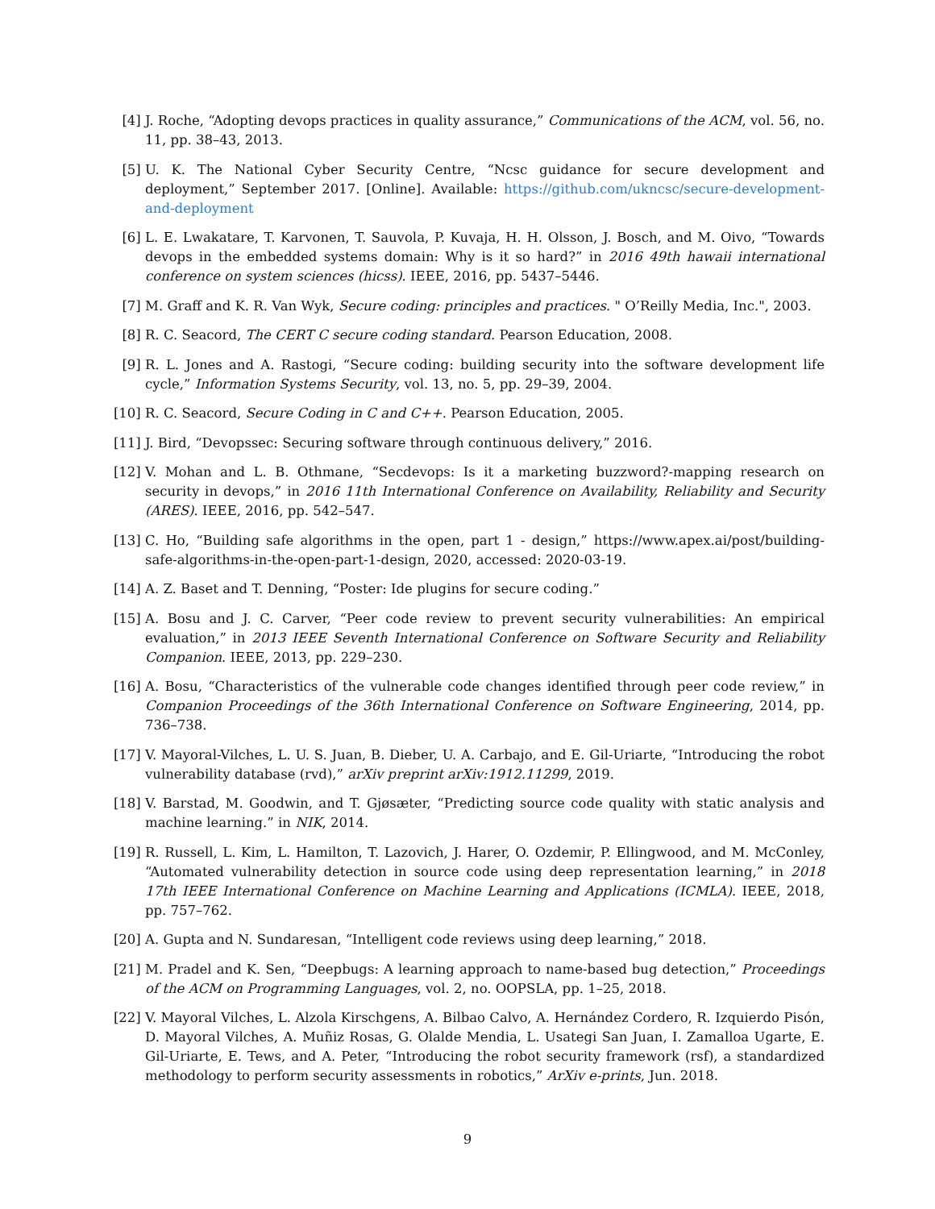[4] J. Roche, “Adopting devops practices in quality assurance,” Communications of the ACM, vol. 56, no. 11, pp. 38–43, 2013.
[5] U. K. The National Cyber Security Centre, “Ncsc guidance for secure development and deployment,” September 2017. [Online]. Available: https://github.com/ukncsc/secure-development-and-deployment
[6] L. E. Lwakatare, T. Karvonen, T. Sauvola, P. Kuvaja, H. H. Olsson, J. Bosch, and M. Oivo, “Towards devops in the embedded systems domain: Why is it so hard?” in 2016 49th hawaii international conference on system sciences (hicss). IEEE, 2016, pp. 5437–5446.
[7] M. Graff and K. R. Van Wyk, Secure coding: principles and practices. " O’Reilly Media, Inc.", 2003.
[8] R. C. Seacord, The CERT C secure coding standard. Pearson Education, 2008.
[9] R. L. Jones and A. Rastogi, “Secure coding: building security into the software development life cycle,” Information Systems Security, vol. 13, no. 5, pp. 29–39, 2004.
[10] R. C. Seacord, Secure Coding in C and C++. Pearson Education, 2005.
[11] J. Bird, “Devopssec: Securing software through continuous delivery,” 2016.
[12] V. Mohan and L. B. Othmane, “Secdevops: Is it a marketing buzzword?-mapping research on security in devops,” in 2016 11th International Conference on Availability, Reliability and Security (ARES). IEEE, 2016, pp. 542–547.
[13] C. Ho, “Building safe algorithms in the open, part 1 - design,” https://www.apex.ai/post/building-safe-algorithms-in-the-open-part-1-design, 2020, accessed: 2020-03-19.
[14] A. Z. Baset and T. Denning, “Poster: Ide plugins for secure coding.”
[15] A. Bosu and J. C. Carver, “Peer code review to prevent security vulnerabilities: An empirical evaluation,” in 2013 IEEE Seventh International Conference on Software Security and Reliability Companion. IEEE, 2013, pp. 229–230.
[16] A. Bosu, “Characteristics of the vulnerable code changes identified through peer code review,” in Companion Proceedings of the 36th International Conference on Software Engineering, 2014, pp. 736–738.
[17] V. Mayoral-Vilches, L. U. S. Juan, B. Dieber, U. A. Carbajo, and E. Gil-Uriarte, “Introducing the robot vulnerability database (rvd),” arXiv preprint arXiv:1912.11299, 2019.
[18] V. Barstad, M. Goodwin, and T. Gjøsæter, “Predicting source code quality with static analysis and machine learning.” in NIK, 2014.
[19] R. Russell, L. Kim, L. Hamilton, T. Lazovich, J. Harer, O. Ozdemir, P. Ellingwood, and M. McConley, “Automated vulnerability detection in source code using deep representation learning,” in 2018 17th IEEE International Conference on Machine Learning and Applications (ICMLA). IEEE, 2018, pp. 757–762.
[20] A. Gupta and N. Sundaresan, “Intelligent code reviews using deep learning,” 2018.
[21] M. Pradel and K. Sen, “Deepbugs: A learning approach to name-based bug detection,” Proceedings of the ACM on Programming Languages, vol. 2, no. OOPSLA, pp. 1–25, 2018.
[22] V. Mayoral Vilches, L. Alzola Kirschgens, A. Bilbao Calvo, A. Hernández Cordero, R. Izquierdo Pisón, D. Mayoral Vilches, A. Muñiz Rosas, G. Olalde Mendia, L. Usategi San Juan, I. Zamalloa Ugarte, E. Gil-Uriarte, E. Tews, and A. Peter, “Introducing the robot security framework (rsf), a standardized methodology to perform security assessments in robotics,” ArXiv e-prints, Jun. 2018.
9